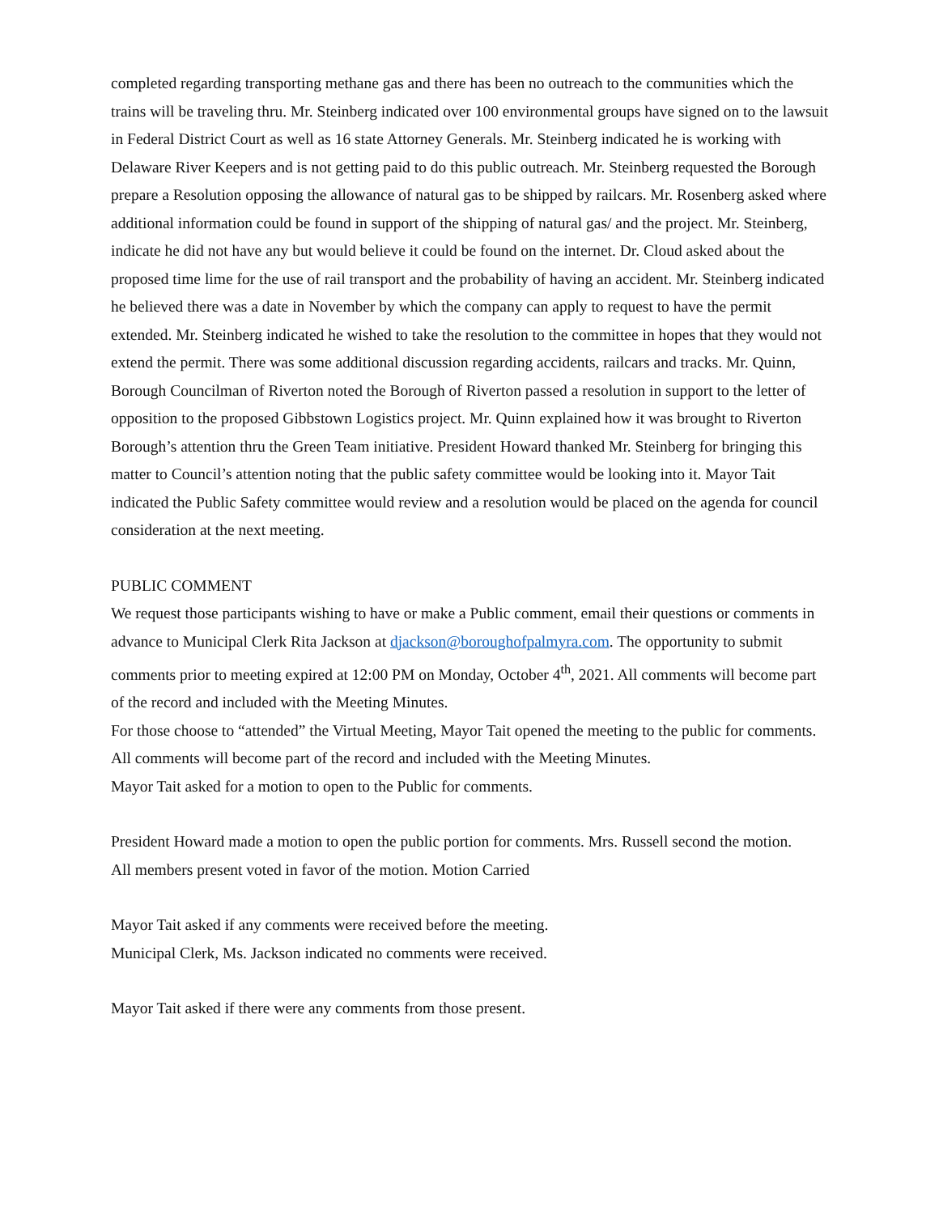completed regarding transporting methane gas and there has been no outreach to the communities which the trains will be traveling thru. Mr. Steinberg indicated over 100 environmental groups have signed on to the lawsuit in Federal District Court as well as 16 state Attorney Generals. Mr. Steinberg indicated he is working with Delaware River Keepers and is not getting paid to do this public outreach. Mr. Steinberg requested the Borough prepare a Resolution opposing the allowance of natural gas to be shipped by railcars. Mr. Rosenberg asked where additional information could be found in support of the shipping of natural gas/ and the project. Mr. Steinberg, indicate he did not have any but would believe it could be found on the internet. Dr. Cloud asked about the proposed time lime for the use of rail transport and the probability of having an accident. Mr. Steinberg indicated he believed there was a date in November by which the company can apply to request to have the permit extended. Mr. Steinberg indicated he wished to take the resolution to the committee in hopes that they would not extend the permit. There was some additional discussion regarding accidents, railcars and tracks. Mr. Quinn, Borough Councilman of Riverton noted the Borough of Riverton passed a resolution in support to the letter of opposition to the proposed Gibbstown Logistics project. Mr. Quinn explained how it was brought to Riverton Borough’s attention thru the Green Team initiative. President Howard thanked Mr. Steinberg for bringing this matter to Council’s attention noting that the public safety committee would be looking into it. Mayor Tait indicated the Public Safety committee would review and a resolution would be placed on the agenda for council consideration at the next meeting.
PUBLIC COMMENT
We request those participants wishing to have or make a Public comment, email their questions or comments in advance to Municipal Clerk Rita Jackson at djackson@boroughofpalmyra.com. The opportunity to submit comments prior to meeting expired at 12:00 PM on Monday, October 4<sup>th</sup>, 2021. All comments will become part of the record and included with the Meeting Minutes.
For those choose to “attended” the Virtual Meeting, Mayor Tait opened the meeting to the public for comments. All comments will become part of the record and included with the Meeting Minutes.
Mayor Tait asked for a motion to open to the Public for comments.
President Howard made a motion to open the public portion for comments. Mrs. Russell second the motion.
All members present voted in favor of the motion. Motion Carried
Mayor Tait asked if any comments were received before the meeting.
Municipal Clerk, Ms. Jackson indicated no comments were received.
Mayor Tait asked if there were any comments from those present.